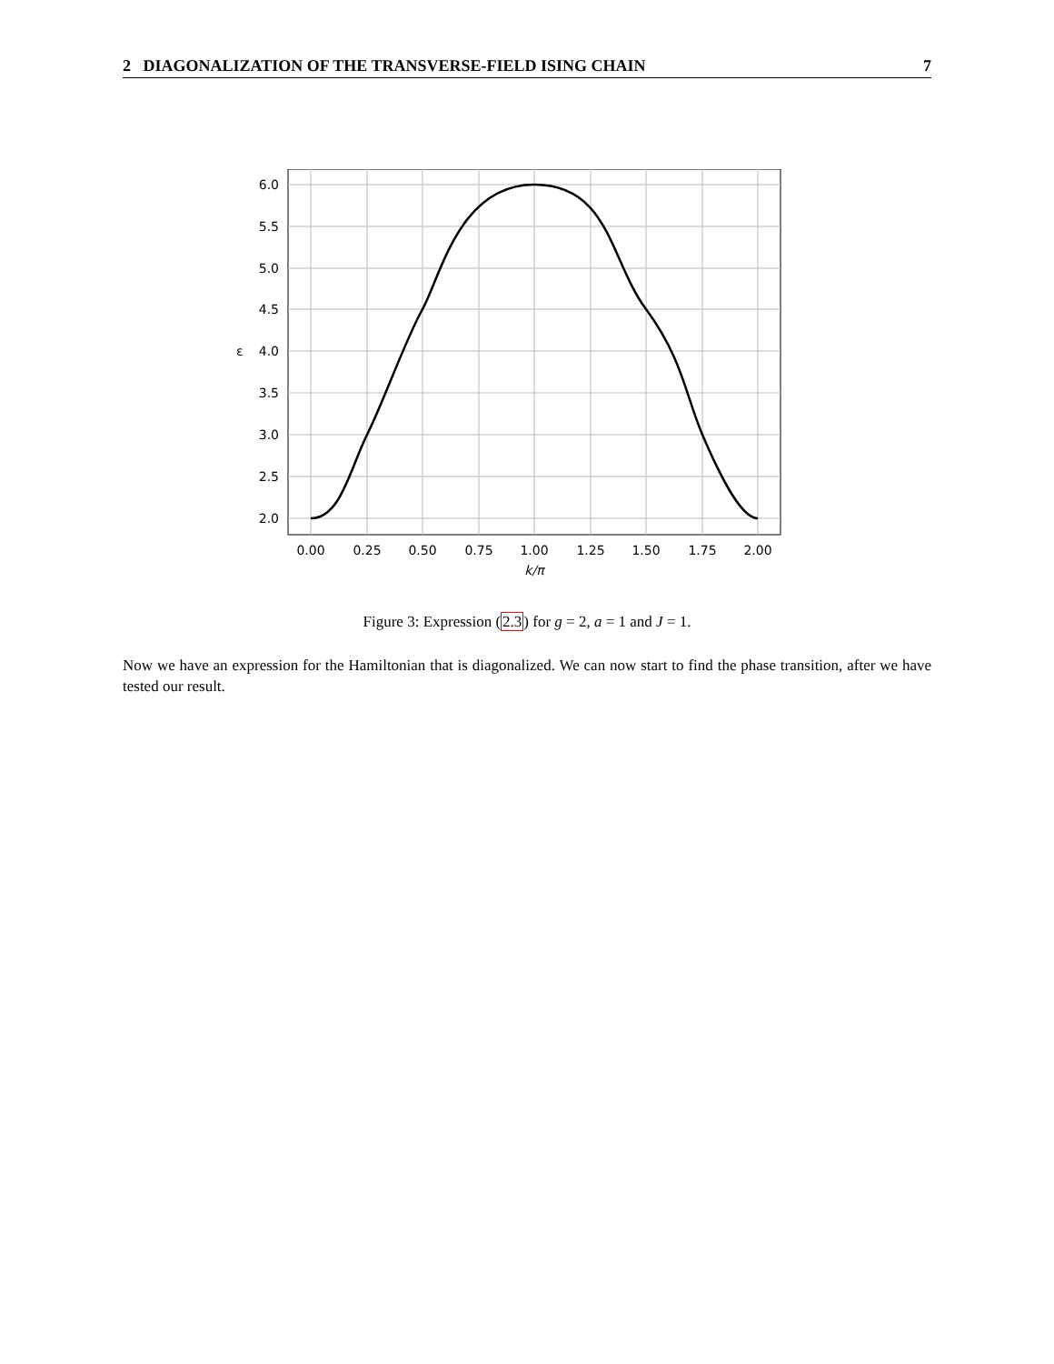2 DIAGONALIZATION OF THE TRANSVERSE-FIELD ISING CHAIN 7
6.0
5.5
5.0
4.5
4.0
3.5
3.0
2.5
2.0
ε
0.00
0.25
0.50
0.75
1.00
1.25
1.50
1.75
2.00
k/π
Figure 3: Expression (2.3) for g = 2, a = 1 and J = 1.
Now we have an expression for the Hamiltonian that is diagonalized. We can now start to find the phase transition, after we have tested our result.